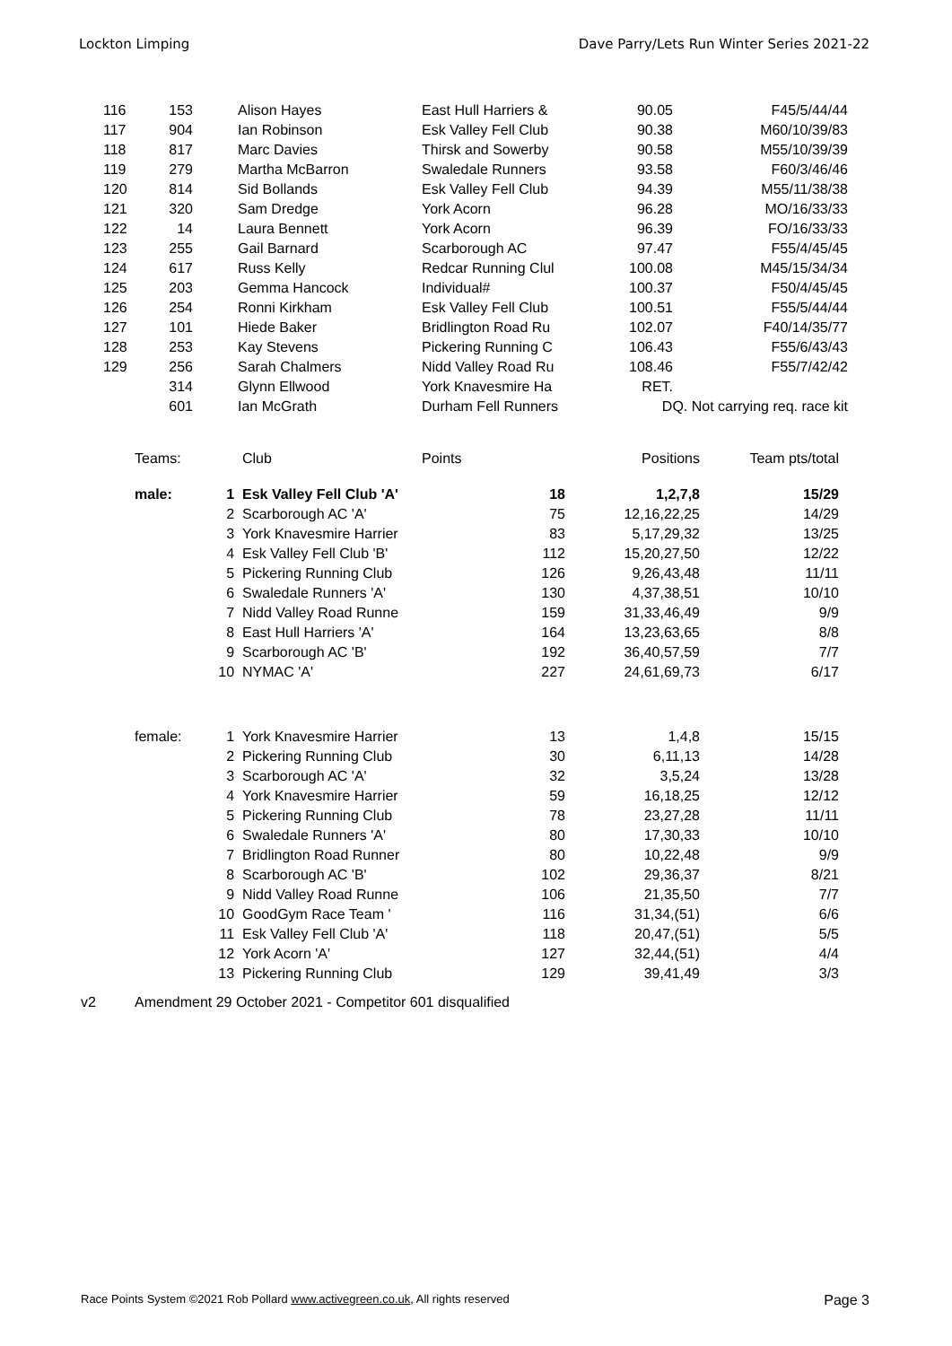Lockton Limping Dave Parry/Lets Run Winter Series 2021-22
| 116 | 153 | | Alison Hayes | East Hull Harriers & | 90.05 | F45/5/44/44 |
| 117 | 904 | | Ian Robinson | Esk Valley Fell Club | 90.38 | M60/10/39/83 |
| 118 | 817 | | Marc Davies | Thirsk and Sowerby | 90.58 | M55/10/39/39 |
| 119 | 279 | | Martha McBarron | Swaledale Runners | 93.58 | F60/3/46/46 |
| 120 | 814 | | Sid Bollands | Esk Valley Fell Club | 94.39 | M55/11/38/38 |
| 121 | 320 | | Sam Dredge | York Acorn | 96.28 | MO/16/33/33 |
| 122 | 14 | | Laura Bennett | York Acorn | 96.39 | FO/16/33/33 |
| 123 | 255 | | Gail Barnard | Scarborough AC | 97.47 | F55/4/45/45 |
| 124 | 617 | | Russ Kelly | Redcar Running Clul | 100.08 | M45/15/34/34 |
| 125 | 203 | | Gemma Hancock | Individual# | 100.37 | F50/4/45/45 |
| 126 | 254 | | Ronni Kirkham | Esk Valley Fell Club | 100.51 | F55/5/44/44 |
| 127 | 101 | | Hiede Baker | Bridlington Road Ru | 102.07 | F40/14/35/77 |
| 128 | 253 | | Kay Stevens | Pickering Running C | 106.43 | F55/6/43/43 |
| 129 | 256 | | Sarah Chalmers | Nidd Valley Road Ru | 108.46 | F55/7/42/42 |
| | 314 | | Glynn Ellwood | York Knavesmire Ha | RET. | |
| | 601 | | Ian McGrath | Durham Fell Runners | DQ. Not carrying req. race kit | |
| Teams: | | Club | Points | Positions | Team pts/total |
| male: | 1 | Esk Valley Fell Club 'A' | 18 | 1,2,7,8 | 15/29 |
| | 2 | Scarborough AC 'A' | 75 | 12,16,22,25 | 14/29 |
| | 3 | York Knavesmire Harrier | 83 | 5,17,29,32 | 13/25 |
| | 4 | Esk Valley Fell Club 'B' | 112 | 15,20,27,50 | 12/22 |
| | 5 | Pickering Running Club | 126 | 9,26,43,48 | 11/11 |
| | 6 | Swaledale Runners 'A' | 130 | 4,37,38,51 | 10/10 |
| | 7 | Nidd Valley Road Runne | 159 | 31,33,46,49 | 9/9 |
| | 8 | East Hull Harriers 'A' | 164 | 13,23,63,65 | 8/8 |
| | 9 | Scarborough AC 'B' | 192 | 36,40,57,59 | 7/7 |
| | 10 | NYMAC 'A' | 227 | 24,61,69,73 | 6/17 |
| female: | 1 | York Knavesmire Harrier | 13 | 1,4,8 | 15/15 |
| | 2 | Pickering Running Club | 30 | 6,11,13 | 14/28 |
| | 3 | Scarborough AC 'A' | 32 | 3,5,24 | 13/28 |
| | 4 | York Knavesmire Harrier | 59 | 16,18,25 | 12/12 |
| | 5 | Pickering Running Club | 78 | 23,27,28 | 11/11 |
| | 6 | Swaledale Runners 'A' | 80 | 17,30,33 | 10/10 |
| | 7 | Bridlington Road Runner | 80 | 10,22,48 | 9/9 |
| | 8 | Scarborough AC 'B' | 102 | 29,36,37 | 8/21 |
| | 9 | Nidd Valley Road Runne | 106 | 21,35,50 | 7/7 |
| | 10 | GoodGym Race Team ' | 116 | 31,34,(51) | 6/6 |
| | 11 | Esk Valley Fell Club 'A' | 118 | 20,47,(51) | 5/5 |
| | 12 | York Acorn 'A' | 127 | 32,44,(51) | 4/4 |
| | 13 | Pickering Running Club | 129 | 39,41,49 | 3/3 |
v2 Amendment 29 October 2021 - Competitor 601 disqualified
Race Points System ©2021 Rob Pollard www.activegreen.co.uk, All rights reserved Page 3